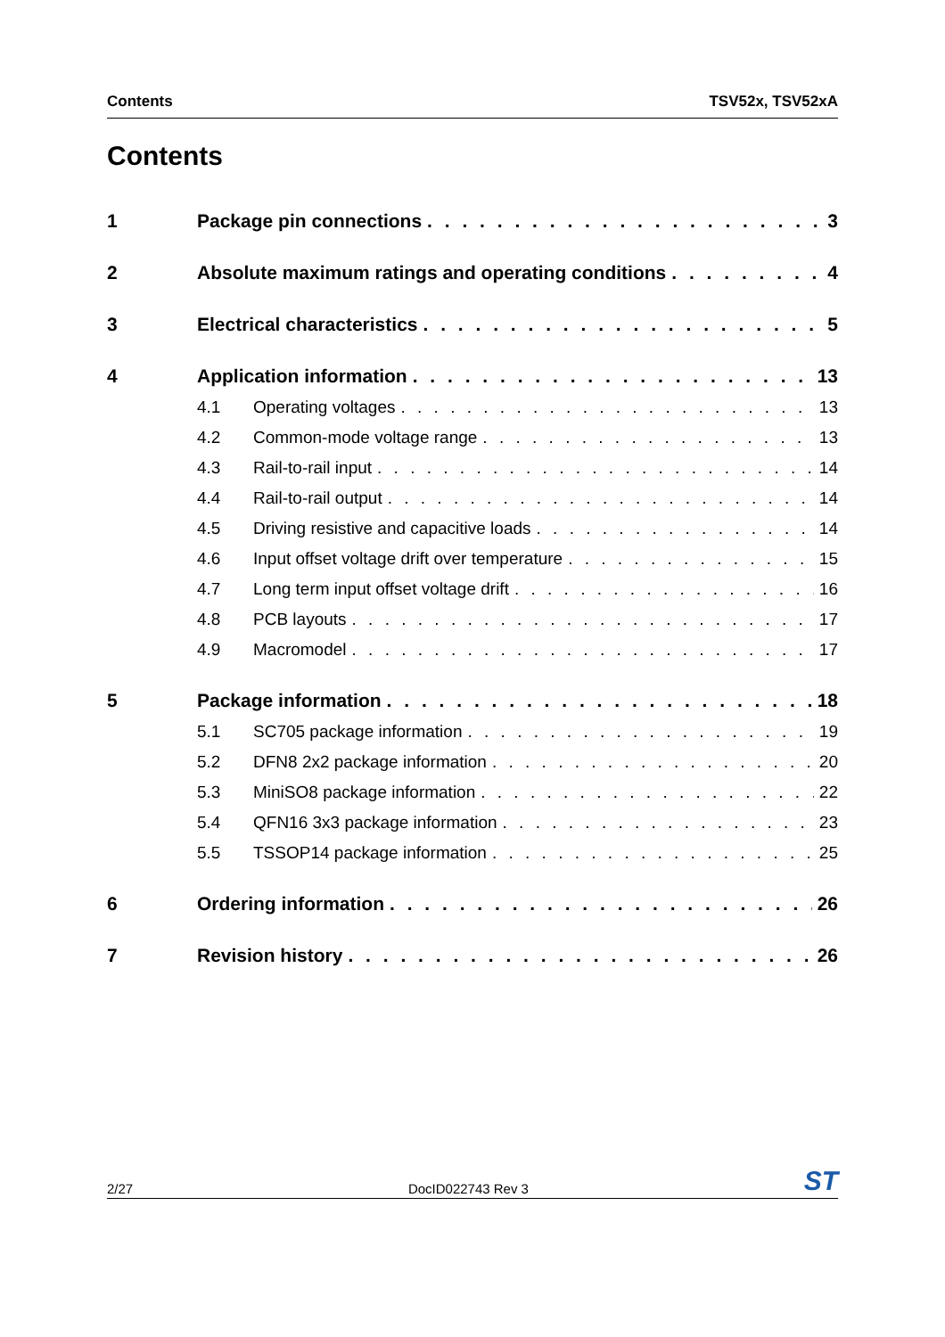Contents TSV52x, TSV52xA
Contents
1 Package pin connections 3
2 Absolute maximum ratings and operating conditions 4
3 Electrical characteristics 5
4 Application information 13
4.1 Operating voltages 13
4.2 Common-mode voltage range 13
4.3 Rail-to-rail input 14
4.4 Rail-to-rail output 14
4.5 Driving resistive and capacitive loads 14
4.6 Input offset voltage drift over temperature 15
4.7 Long term input offset voltage drift 16
4.8 PCB layouts 17
4.9 Macromodel 17
5 Package information 18
5.1 SC705 package information 19
5.2 DFN8 2x2 package information 20
5.3 MiniSO8 package information 22
5.4 QFN16 3x3 package information 23
5.5 TSSOP14 package information 25
6 Ordering information 26
7 Revision history 26
2/27 DocID022743 Rev 3 ST